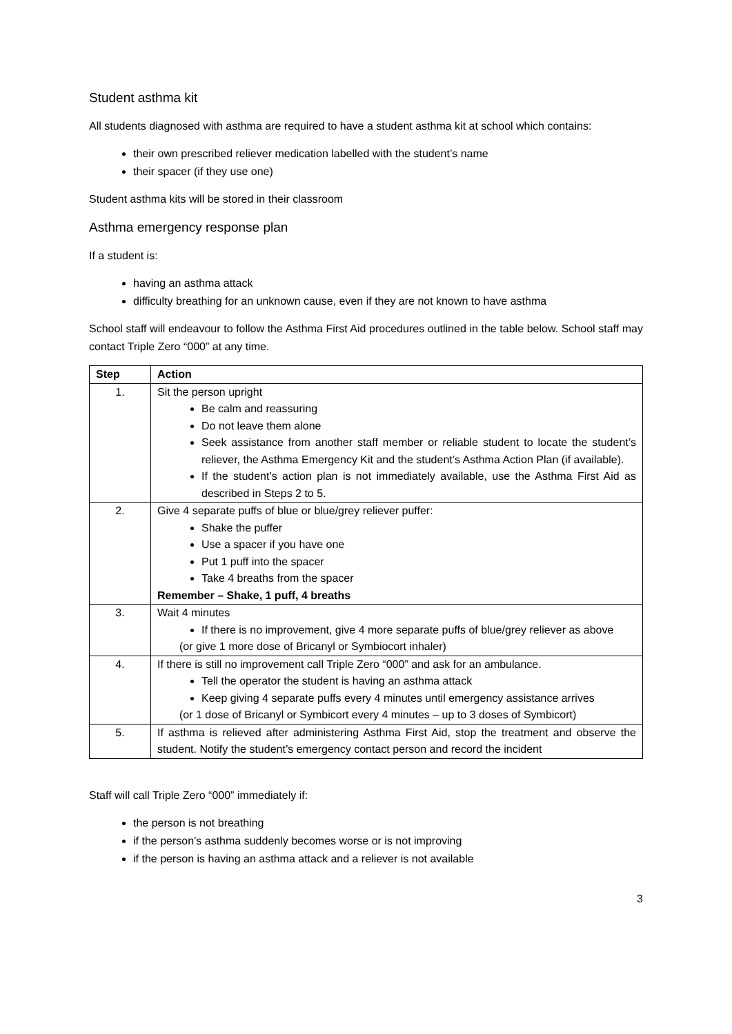Student asthma kit
All students diagnosed with asthma are required to have a student asthma kit at school which contains:
their own prescribed reliever medication labelled with the student’s name
their spacer (if they use one)
Student asthma kits will be stored in their classroom
Asthma emergency response plan
If a student is:
having an asthma attack
difficulty breathing for an unknown cause, even if they are not known to have asthma
School staff will endeavour to follow the Asthma First Aid procedures outlined in the table below. School staff may contact Triple Zero “000” at any time.
| Step | Action |
| --- | --- |
| 1. | Sit the person upright Be calm and reassuring Do not leave them alone Seek assistance from another staff member or reliable student to locate the student’s reliever, the Asthma Emergency Kit and the student’s Asthma Action Plan (if available). If the student’s action plan is not immediately available, use the Asthma First Aid as described in Steps 2 to 5. |
| 2. | Give 4 separate puffs of blue or blue/grey reliever puffer: Shake the puffer Use a spacer if you have one Put 1 puff into the spacer Take 4 breaths from the spacer Remember – Shake, 1 puff, 4 breaths |
| 3. | Wait 4 minutes If there is no improvement, give 4 more separate puffs of blue/grey reliever as above (or give 1 more dose of Bricanyl or Symbiocort inhaler) |
| 4. | If there is still no improvement call Triple Zero “000” and ask for an ambulance. Tell the operator the student is having an asthma attack Keep giving 4 separate puffs every 4 minutes until emergency assistance arrives (or 1 dose of Bricanyl or Symbicort every 4 minutes – up to 3 doses of Symbicort) |
| 5. | If asthma is relieved after administering Asthma First Aid, stop the treatment and observe the student. Notify the student’s emergency contact person and record the incident |
Staff will call Triple Zero “000” immediately if:
the person is not breathing
if the person’s asthma suddenly becomes worse or is not improving
if the person is having an asthma attack and a reliever is not available
3